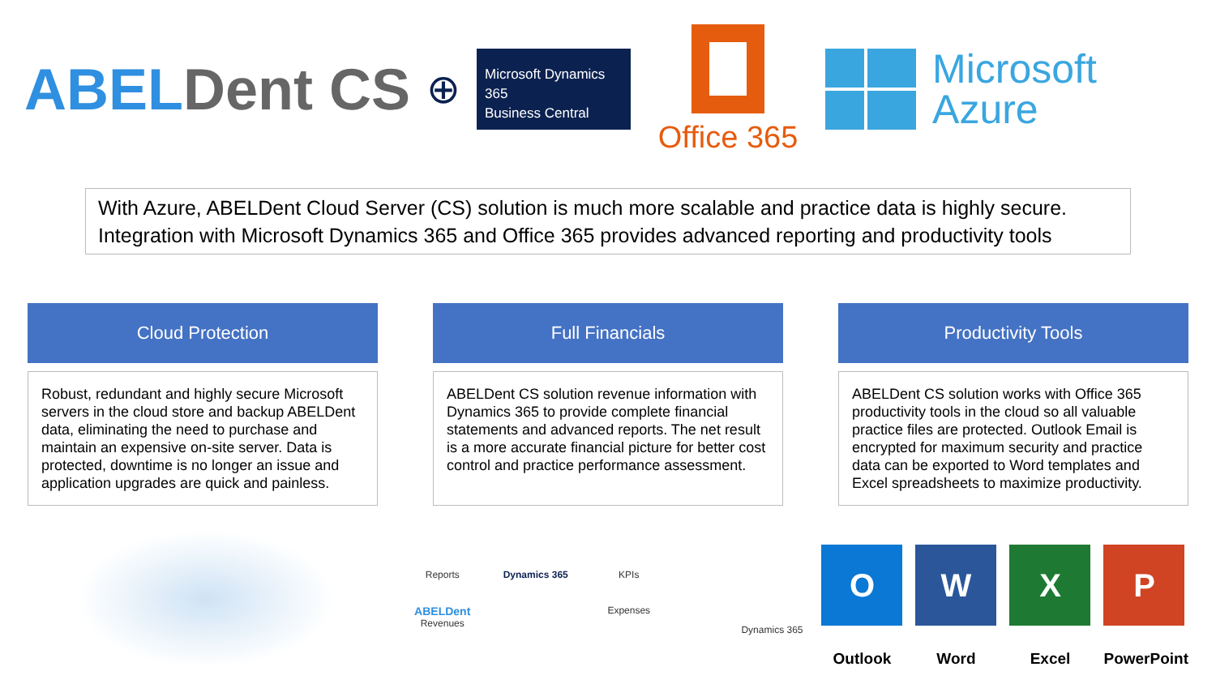ABELDent CS
⊕
Microsoft Dynamics 365
Business Central
Office 365
Microsoft
Azure
With Azure, ABELDent Cloud Server (CS) solution is much more scalable and practice data is highly secure. Integration with Microsoft Dynamics 365 and Office 365 provides advanced reporting and productivity tools
Cloud Protection
Robust, redundant and highly secure Microsoft servers in the cloud store and backup ABELDent data, eliminating the need to purchase and maintain an expensive on-site server. Data is protected, downtime is no longer an issue and application upgrades are quick and painless.
Full Financials
ABELDent CS solution revenue information with Dynamics 365 to provide complete financial statements and advanced reports. The net result is a more accurate financial picture for better cost control and practice performance assessment.
Productivity Tools
ABELDent CS solution works with Office 365 productivity tools in the cloud so all valuable practice files are protected. Outlook Email is encrypted for maximum security and practice data can be exported to Word templates and Excel spreadsheets to maximize productivity.
Reports Dynamics 365 KPIs ABELDent
Revenues Expenses
Dynamics 365
O
Outlook
W
Word
X
Excel
P
PowerPoint